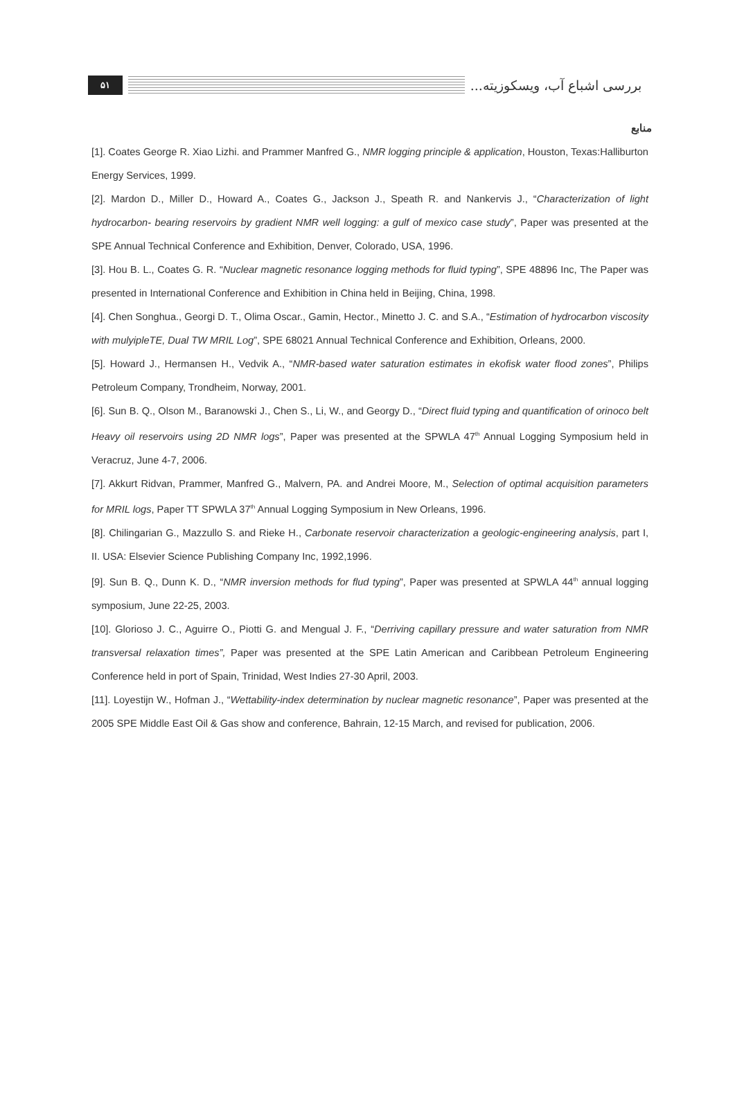۵۱
بررسی اشباع آب، ویسکوزیته...
منابع
[1]. Coates George R. Xiao Lizhi. and Prammer Manfred G., NMR logging principle & application, Houston, Texas:Halliburton Energy Services, 1999.
[2]. Mardon D., Miller D., Howard A., Coates G., Jackson J., Speath R. and Nankervis J., “Characterization of light hydrocarbon- bearing reservoirs by gradient NMR well logging: a gulf of mexico case study”, Paper was presented at the SPE Annual Technical Conference and Exhibition, Denver, Colorado, USA, 1996.
[3]. Hou B. L., Coates G. R. “Nuclear magnetic resonance logging methods for fluid typing”, SPE 48896 Inc, The Paper was presented in International Conference and Exhibition in China held in Beijing, China, 1998.
[4]. Chen Songhua., Georgi D. T., Olima Oscar., Gamin, Hector., Minetto J. C. and S.A., “Estimation of hydrocarbon viscosity with mulyipleTE, Dual TW MRIL Log”, SPE 68021 Annual Technical Conference and Exhibition, Orleans, 2000.
[5]. Howard J., Hermansen H., Vedvik A., “NMR-based water saturation estimates in ekofisk water flood zones”, Philips Petroleum Company, Trondheim, Norway, 2001.
[6]. Sun B. Q., Olson M., Baranowski J., Chen S., Li, W., and Georgy D., “Direct fluid typing and quantification of orinoco belt Heavy oil reservoirs using 2D NMR logs”, Paper was presented at the SPWLA 47<sup>th</sup> Annual Logging Symposium held in Veracruz, June 4-7, 2006.
[7]. Akkurt Ridvan, Prammer, Manfred G., Malvern, PA. and Andrei Moore, M., Selection of optimal acquisition parameters for MRIL logs, Paper TT SPWLA 37<sup>th</sup> Annual Logging Symposium in New Orleans, 1996.
[8]. Chilingarian G., Mazzullo S. and Rieke H., Carbonate reservoir characterization a geologic-engineering analysis, part I, II. USA: Elsevier Science Publishing Company Inc, 1992,1996.
[9]. Sun B. Q., Dunn K. D., “NMR inversion methods for flud typing”, Paper was presented at SPWLA 44<sup>th</sup> annual logging symposium, June 22-25, 2003.
[10]. Glorioso J. C., Aguirre O., Piotti G. and Mengual J. F., “Derriving capillary pressure and water saturation from NMR transversal relaxation times”, Paper was presented at the SPE Latin American and Caribbean Petroleum Engineering Conference held in port of Spain, Trinidad, West Indies 27-30 April, 2003.
[11]. Loyestijn W., Hofman J., “Wettability-index determination by nuclear magnetic resonance”, Paper was presented at the 2005 SPE Middle East Oil & Gas show and conference, Bahrain, 12-15 March, and revised for publication, 2006.